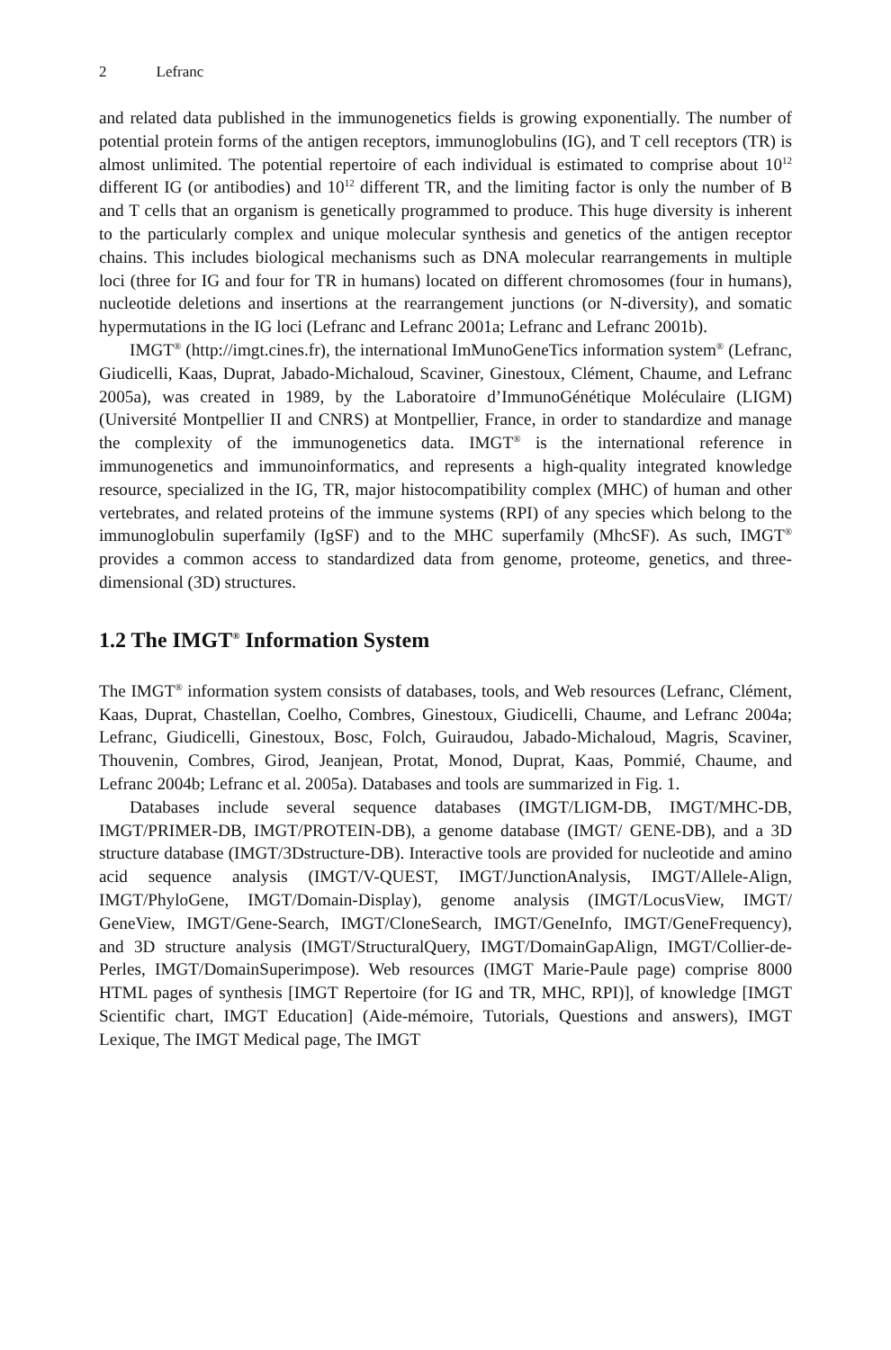2 Lefranc
and related data published in the immunogenetics fields is growing exponentially. The number of potential protein forms of the antigen receptors, immunoglobulins (IG), and T cell receptors (TR) is almost unlimited. The potential repertoire of each individual is estimated to comprise about 10<sup>12</sup> different IG (or antibodies) and 10<sup>12</sup> different TR, and the limiting factor is only the number of B and T cells that an organism is genetically programmed to produce. This huge diversity is inherent to the particularly complex and unique molecular synthesis and genetics of the antigen receptor chains. This includes biological mechanisms such as DNA molecular rearrangements in multiple loci (three for IG and four for TR in humans) located on different chromosomes (four in humans), nucleotide deletions and insertions at the rearrangement junctions (or N-diversity), and somatic hypermutations in the IG loci (Lefranc and Lefranc 2001a; Lefranc and Lefranc 2001b).
IMGT<sup>®</sup> (http://imgt.cines.fr), the international ImMunoGeneTics information system<sup>®</sup> (Lefranc, Giudicelli, Kaas, Duprat, Jabado-Michaloud, Scaviner, Ginestoux, Clément, Chaume, and Lefranc 2005a), was created in 1989, by the Laboratoire d’ImmunoGénétique Moléculaire (LIGM) (Université Montpellier II and CNRS) at Montpellier, France, in order to standardize and manage the complexity of the immunogenetics data. IMGT<sup>®</sup> is the international reference in immunogenetics and immunoinformatics, and represents a high-quality integrated knowledge resource, specialized in the IG, TR, major histocompatibility complex (MHC) of human and other vertebrates, and related proteins of the immune systems (RPI) of any species which belong to the immunoglobulin superfamily (IgSF) and to the MHC superfamily (MhcSF). As such, IMGT<sup>®</sup> provides a common access to standardized data from genome, proteome, genetics, and three-dimensional (3D) structures.
1.2 The IMGT<sup>®</sup> Information System
The IMGT<sup>®</sup> information system consists of databases, tools, and Web resources (Lefranc, Clément, Kaas, Duprat, Chastellan, Coelho, Combres, Ginestoux, Giudicelli, Chaume, and Lefranc 2004a; Lefranc, Giudicelli, Ginestoux, Bosc, Folch, Guiraudou, Jabado-Michaloud, Magris, Scaviner, Thouvenin, Combres, Girod, Jeanjean, Protat, Monod, Duprat, Kaas, Pommié, Chaume, and Lefranc 2004b; Lefranc et al. 2005a). Databases and tools are summarized in Fig. 1.
Databases include several sequence databases (IMGT/LIGM-DB, IMGT/MHC-DB, IMGT/PRIMER-DB, IMGT/PROTEIN-DB), a genome database (IMGT/ GENE-DB), and a 3D structure database (IMGT/3Dstructure-DB). Interactive tools are provided for nucleotide and amino acid sequence analysis (IMGT/V-QUEST, IMGT/JunctionAnalysis, IMGT/Allele-Align, IMGT/PhyloGene, IMGT/Domain-Display), genome analysis (IMGT/LocusView, IMGT/ GeneView, IMGT/Gene-Search, IMGT/CloneSearch, IMGT/GeneInfo, IMGT/GeneFrequency), and 3D structure analysis (IMGT/StructuralQuery, IMGT/DomainGapAlign, IMGT/Collier-de-Perles, IMGT/DomainSuperimpose). Web resources (IMGT Marie-Paule page) comprise 8000 HTML pages of synthesis [IMGT Repertoire (for IG and TR, MHC, RPI)], of knowledge [IMGT Scientific chart, IMGT Education] (Aide-mémoire, Tutorials, Questions and answers), IMGT Lexique, The IMGT Medical page, The IMGT